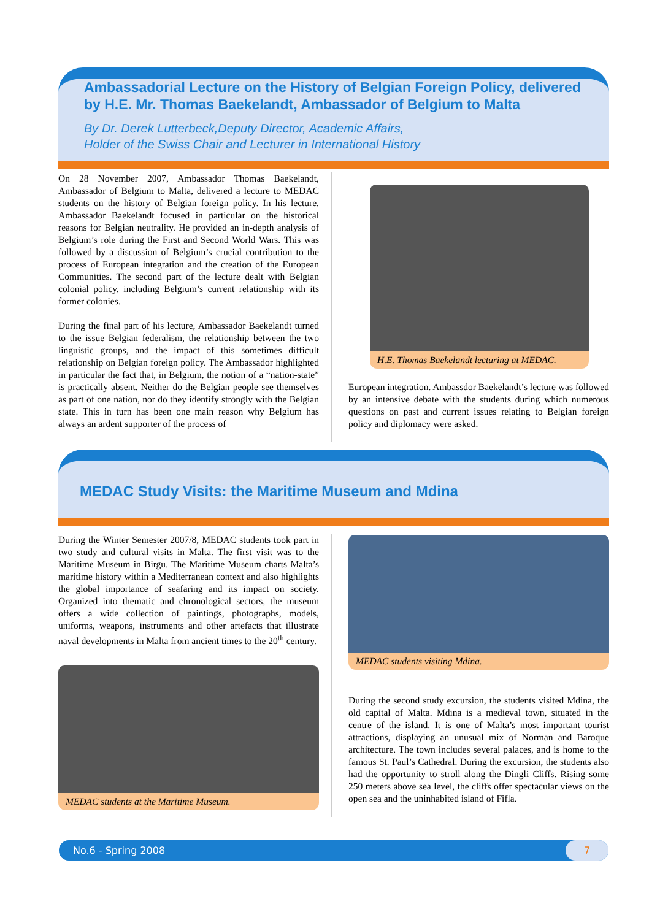Ambassadorial Lecture on the History of Belgian Foreign Policy, delivered by H.E. Mr. Thomas Baekelandt, Ambassador of Belgium to Malta
By Dr. Derek Lutterbeck,Deputy Director, Academic Affairs,
Holder of the Swiss Chair and Lecturer in International History
On 28 November 2007, Ambassador Thomas Baekelandt, Ambassador of Belgium to Malta, delivered a lecture to MEDAC students on the history of Belgian foreign policy. In his lecture, Ambassador Baekelandt focused in particular on the historical reasons for Belgian neutrality. He provided an in-depth analysis of Belgium’s role during the First and Second World Wars. This was followed by a discussion of Belgium’s crucial contribution to the process of European integration and the creation of the European Communities. The second part of the lecture dealt with Belgian colonial policy, including Belgium’s current relationship with its former colonies.
During the final part of his lecture, Ambassador Baekelandt turned to the issue Belgian federalism, the relationship between the two linguistic groups, and the impact of this sometimes difficult relationship on Belgian foreign policy. The Ambassador highlighted in particular the fact that, in Belgium, the notion of a “nation-state” is practically absent. Neither do the Belgian people see themselves as part of one nation, nor do they identify strongly with the Belgian state. This in turn has been one main reason why Belgium has always an ardent supporter of the process of
H.E. Thomas Baekelandt lecturing at MEDAC.
European integration. Ambassdor Baekelandt’s lecture was followed by an intensive debate with the students during which numerous questions on past and current issues relating to Belgian foreign policy and diplomacy were asked.
MEDAC Study Visits: the Maritime Museum and Mdina
During the Winter Semester 2007/8, MEDAC students took part in two study and cultural visits in Malta. The first visit was to the Maritime Museum in Birgu. The Maritime Museum charts Malta’s maritime history within a Mediterranean context and also highlights the global importance of seafaring and its impact on society. Organized into thematic and chronological sectors, the museum offers a wide collection of paintings, photographs, models, uniforms, weapons, instruments and other artefacts that illustrate naval developments in Malta from ancient times to the 20<sup>th</sup> century.
MEDAC students at the Maritime Museum.
MEDAC students visiting Mdina.
During the second study excursion, the students visited Mdina, the old capital of Malta. Mdina is a medieval town, situated in the centre of the island. It is one of Malta’s most important tourist attractions, displaying an unusual mix of Norman and Baroque architecture. The town includes several palaces, and is home to the famous St. Paul’s Cathedral. During the excursion, the students also had the opportunity to stroll along the Dingli Cliffs. Rising some 250 meters above sea level, the cliffs offer spectacular views on the open sea and the uninhabited island of Fifla.
No.6 - Spring 2008
7